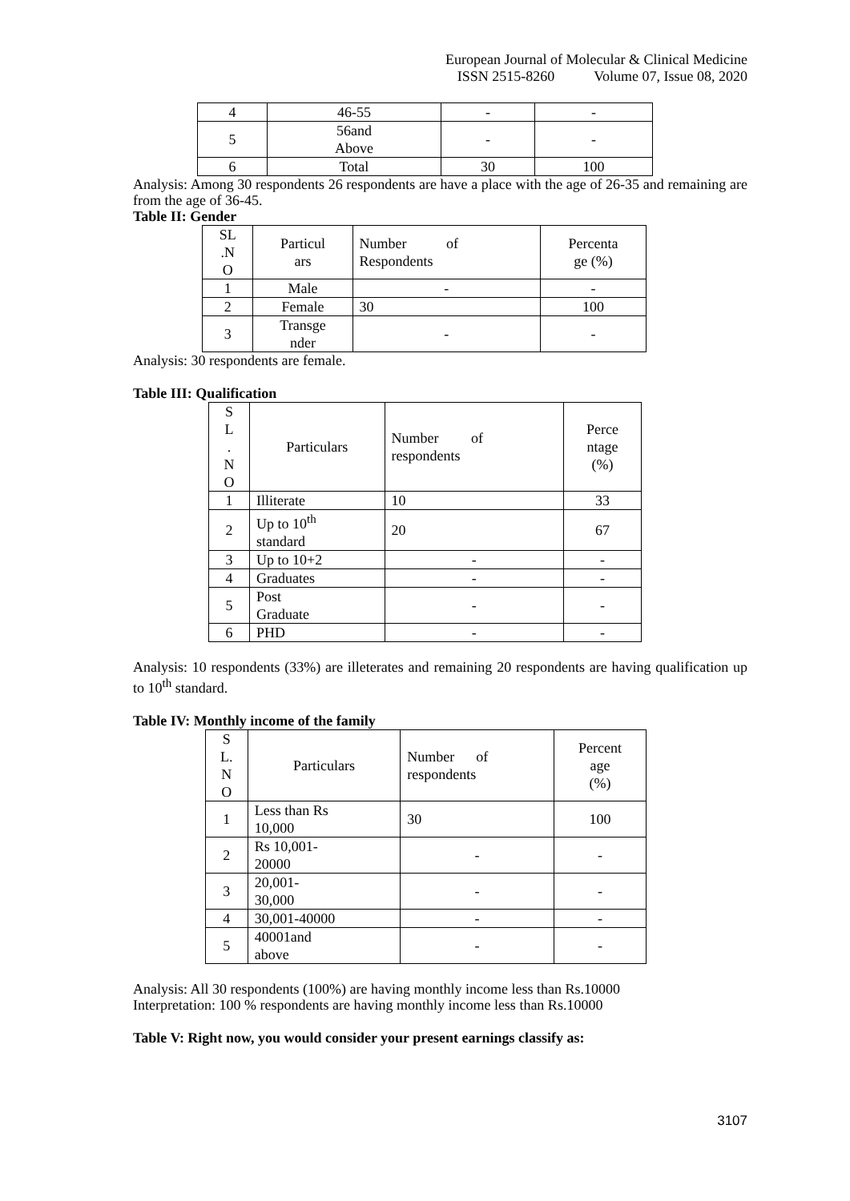European Journal of Molecular & Clinical Medicine
ISSN 2515-8260 Volume 07, Issue 08, 2020
| 4 | 46-55 | - | - |
| 5 | 56and Above | - | - |
| 6 | Total | 30 | 100 |
Analysis: Among 30 respondents 26 respondents are have a place with the age of 26-35 and remaining are from the age of 36-45.
Table II: Gender
| SL .N O | Particul ars | Number of Respondents | Percenta ge (%) |
| 1 | Male | - | - |
| 2 | Female | 30 | 100 |
| 3 | Transge nder | - | - |
Analysis: 30 respondents are female.
Table III: Qualification
| S L . N O | Particulars | Number of respondents | Perce ntage (%) |
| 1 | Illiterate | 10 | 33 |
| 2 | Up to 10<sup>th</sup> standard | 20 | 67 |
| 3 | Up to 10+2 | - | - |
| 4 | Graduates | - | - |
| 5 | Post Graduate | - | - |
| 6 | PHD | - | - |
Analysis: 10 respondents (33%) are illeterates and remaining 20 respondents are having qualification up to 10<sup>th</sup> standard.
Table IV: Monthly income of the family
| S L. N O | Particulars | Number of respondents | Percent age (%) |
| 1 | Less than Rs 10,000 | 30 | 100 |
| 2 | Rs 10,001- 20000 | - | - |
| 3 | 20,001- 30,000 | - | - |
| 4 | 30,001-40000 | - | - |
| 5 | 40001and above | - | - |
Analysis: All 30 respondents (100%) are having monthly income less than Rs.10000
Interpretation: 100 % respondents are having monthly income less than Rs.10000
Table V: Right now, you would consider your present earnings classify as:
3107